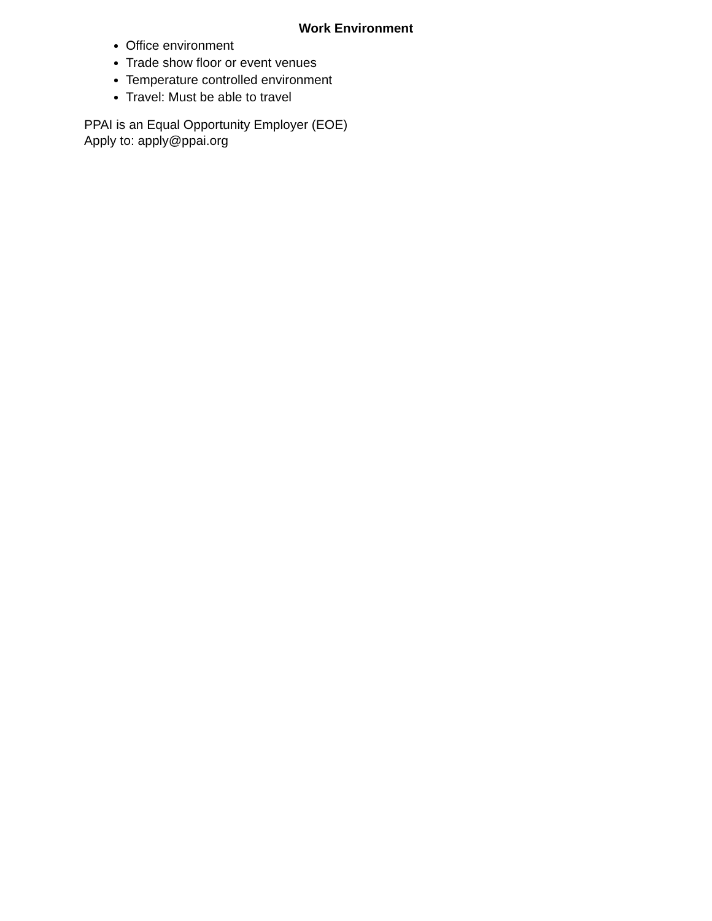Work Environment
Office environment
Trade show floor or event venues
Temperature controlled environment
Travel: Must be able to travel
PPAI is an Equal Opportunity Employer (EOE)
Apply to: apply@ppai.org